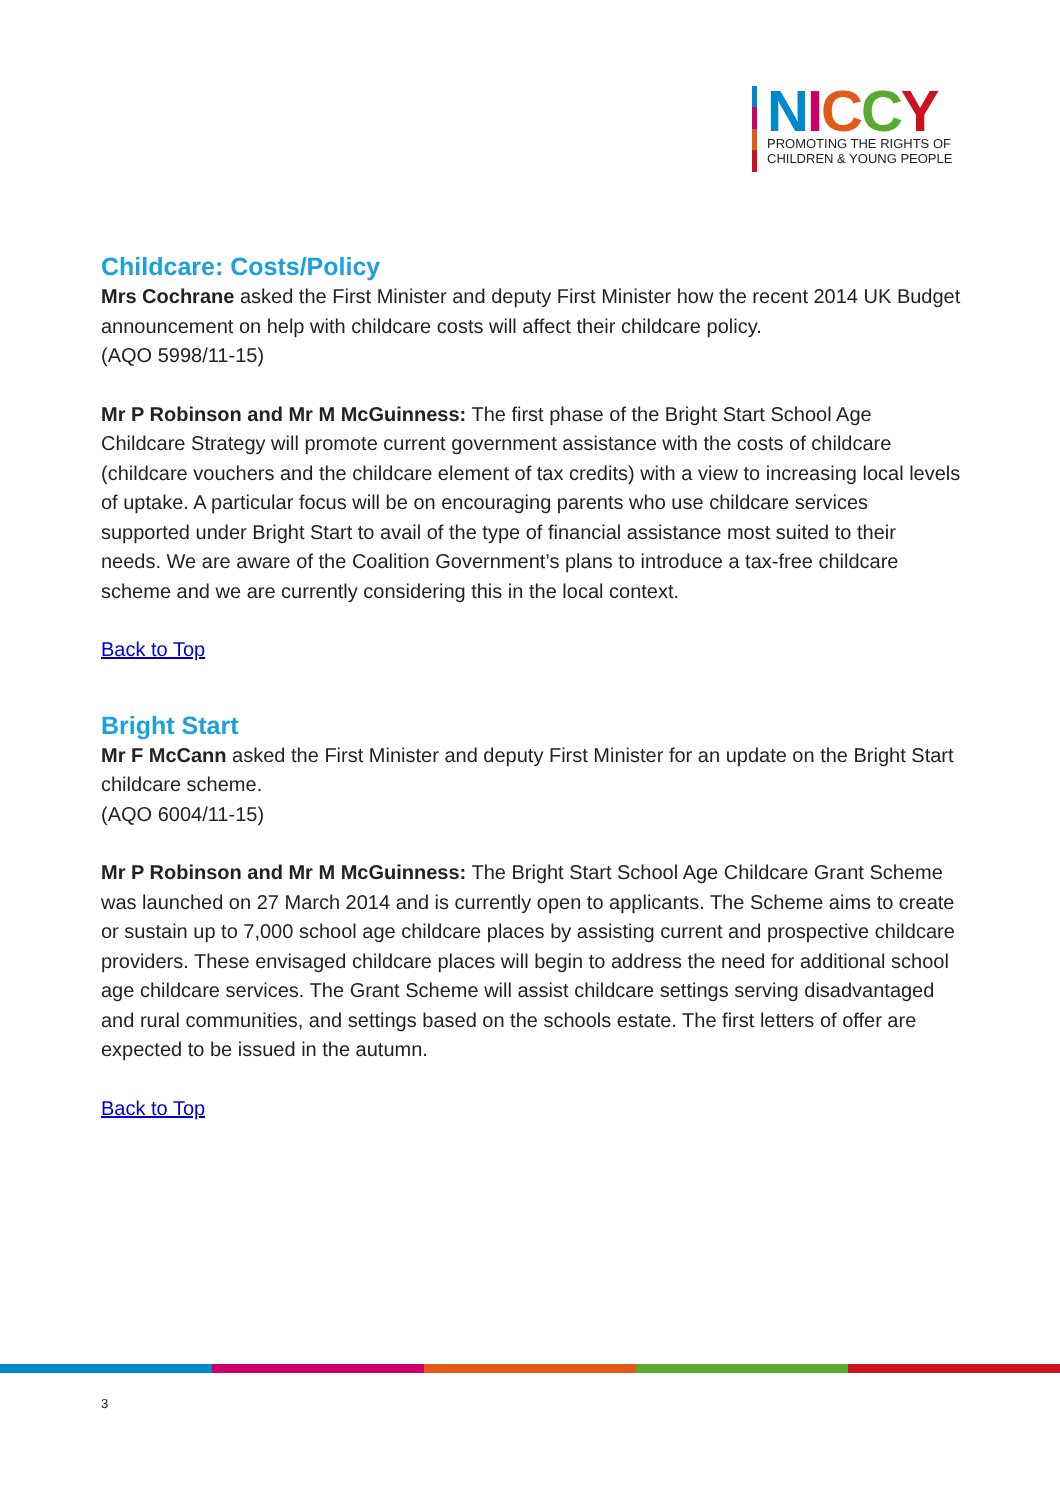NICCY
PROMOTING THE RIGHTS OF
CHILDREN & YOUNG PEOPLE
Childcare: Costs/Policy
Mrs Cochrane asked the First Minister and deputy First Minister how the recent 2014 UK Budget announcement on help with childcare costs will affect their childcare policy.
(AQO 5998/11-15)
Mr P Robinson and Mr M McGuinness: The first phase of the Bright Start School Age Childcare Strategy will promote current government assistance with the costs of childcare (childcare vouchers and the childcare element of tax credits) with a view to increasing local levels of uptake. A particular focus will be on encouraging parents who use childcare services supported under Bright Start to avail of the type of financial assistance most suited to their needs. We are aware of the Coalition Government’s plans to introduce a tax-free childcare scheme and we are currently considering this in the local context.
Back to Top
Bright Start
Mr F McCann asked the First Minister and deputy First Minister for an update on the Bright Start childcare scheme.
(AQO 6004/11-15)
Mr P Robinson and Mr M McGuinness: The Bright Start School Age Childcare Grant Scheme was launched on 27 March 2014 and is currently open to applicants. The Scheme aims to create or sustain up to 7,000 school age childcare places by assisting current and prospective childcare providers. These envisaged childcare places will begin to address the need for additional school age childcare services. The Grant Scheme will assist childcare settings serving disadvantaged and rural communities, and settings based on the schools estate. The first letters of offer are expected to be issued in the autumn.
Back to Top
3